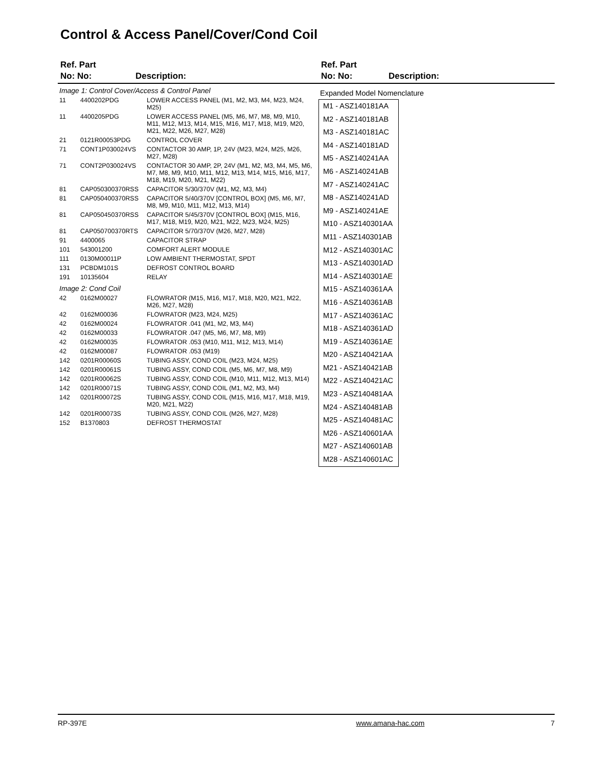Control & Access Panel/Cover/Cond Coil
Ref. Part
No: No:
Description:
Ref. Part
No: No:
Description:
| Image 1: Control Cover/Access & Control Panel | | |
| 11 | 4400202PDG | LOWER ACCESS PANEL (M1, M2, M3, M4, M23, M24, M25) |
| 11 | 4400205PDG | LOWER ACCESS PANEL (M5, M6, M7, M8, M9, M10, M11, M12, M13, M14, M15, M16, M17, M18, M19, M20, M21, M22, M26, M27, M28) |
| 21 | 0121R00053PDG | CONTROL COVER |
| 71 | CONT1P030024VS | CONTACTOR 30 AMP, 1P, 24V (M23, M24, M25, M26, M27, M28) |
| 71 | CONT2P030024VS | CONTACTOR 30 AMP, 2P, 24V (M1, M2, M3, M4, M5, M6, M7, M8, M9, M10, M11, M12, M13, M14, M15, M16, M17, M18, M19, M20, M21, M22) |
| 81 | CAP050300370RSS | CAPACITOR 5/30/370V (M1, M2, M3, M4) |
| 81 | CAP050400370RSS | CAPACITOR 5/40/370V [CONTROL BOX] (M5, M6, M7, M8, M9, M10, M11, M12, M13, M14) |
| 81 | CAP050450370RSS | CAPACITOR 5/45/370V [CONTROL BOX] (M15, M16, M17, M18, M19, M20, M21, M22, M23, M24, M25) |
| 81 | CAP050700370RTS | CAPACITOR 5/70/370V (M26, M27, M28) |
| 91 | 4400065 | CAPACITOR STRAP |
| 101 | 543001200 | COMFORT ALERT MODULE |
| 111 | 0130M00011P | LOW AMBIENT THERMOSTAT, SPDT |
| 131 | PCBDM101S | DEFROST CONTROL BOARD |
| 191 | 10135604 | RELAY |
| Image 2: Cond Coil | | |
| 42 | 0162M00027 | FLOWRATOR (M15, M16, M17, M18, M20, M21, M22, M26, M27, M28) |
| 42 | 0162M00036 | FLOWRATOR (M23, M24, M25) |
| 42 | 0162M00024 | FLOWRATOR .041 (M1, M2, M3, M4) |
| 42 | 0162M00033 | FLOWRATOR .047 (M5, M6, M7, M8, M9) |
| 42 | 0162M00035 | FLOWRATOR .053 (M10, M11, M12, M13, M14) |
| 42 | 0162M00087 | FLOWRATOR .053 (M19) |
| 142 | 0201R00060S | TUBING ASSY, COND COIL (M23, M24, M25) |
| 142 | 0201R00061S | TUBING ASSY, COND COIL (M5, M6, M7, M8, M9) |
| 142 | 0201R00062S | TUBING ASSY, COND COIL (M10, M11, M12, M13, M14) |
| 142 | 0201R00071S | TUBING ASSY, COND COIL (M1, M2, M3, M4) |
| 142 | 0201R00072S | TUBING ASSY, COND COIL (M15, M16, M17, M18, M19, M20, M21, M22) |
| 142 | 0201R00073S | TUBING ASSY, COND COIL (M26, M27, M28) |
| 152 | B1370803 | DEFROST THERMOSTAT |
Expanded Model Nomenclature
M1 - ASZ140181AA
M2 - ASZ140181AB
M3 - ASZ140181AC
M4 - ASZ140181AD
M5 - ASZ140241AA
M6 - ASZ140241AB
M7 - ASZ140241AC
M8 - ASZ140241AD
M9 - ASZ140241AE
M10 - ASZ140301AA
M11 - ASZ140301AB
M12 - ASZ140301AC
M13 - ASZ140301AD
M14 - ASZ140301AE
M15 - ASZ140361AA
M16 - ASZ140361AB
M17 - ASZ140361AC
M18 - ASZ140361AD
M19 - ASZ140361AE
M20 - ASZ140421AA
M21 - ASZ140421AB
M22 - ASZ140421AC
M23 - ASZ140481AA
M24 - ASZ140481AB
M25 - ASZ140481AC
M26 - ASZ140601AA
M27 - ASZ140601AB
M28 - ASZ140601AC
RP-397E www.amana-hac.com 7